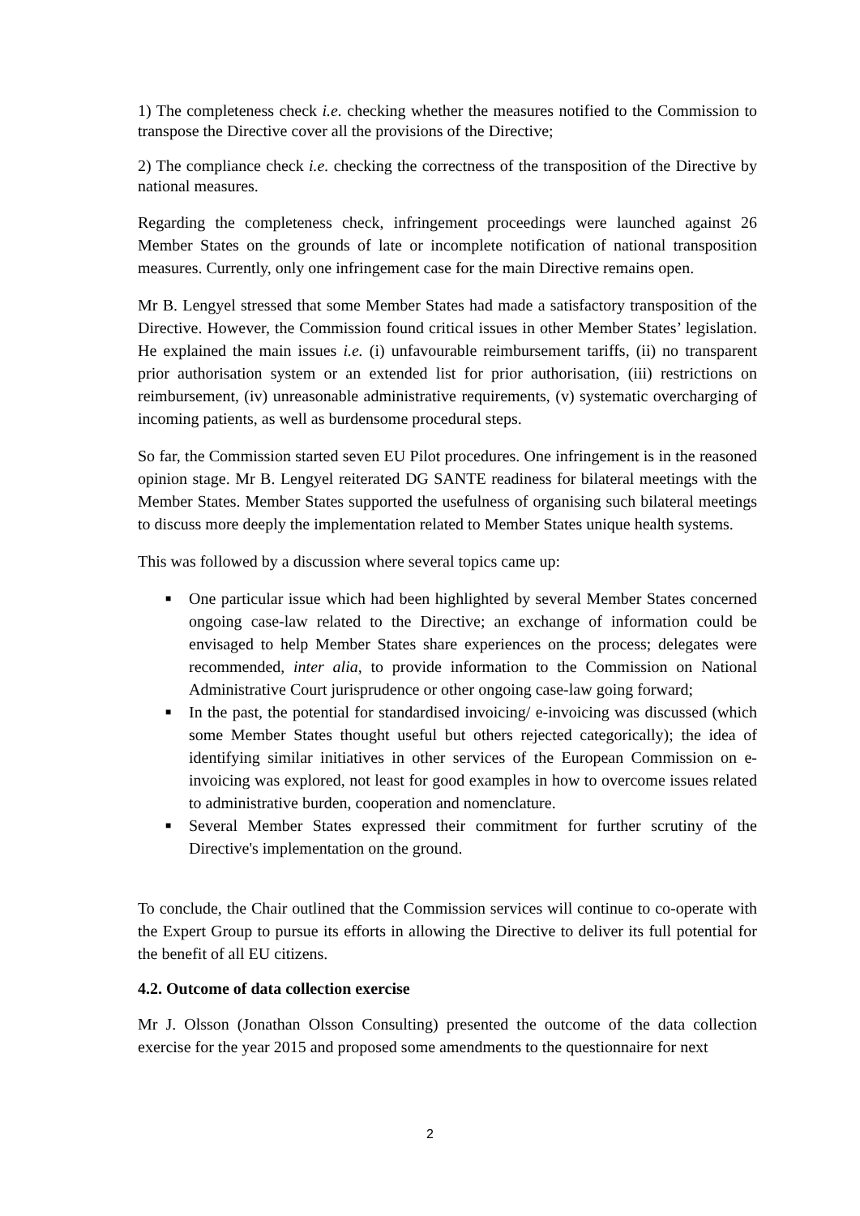1) The completeness check i.e. checking whether the measures notified to the Commission to transpose the Directive cover all the provisions of the Directive;
2) The compliance check i.e. checking the correctness of the transposition of the Directive by national measures.
Regarding the completeness check, infringement proceedings were launched against 26 Member States on the grounds of late or incomplete notification of national transposition measures. Currently, only one infringement case for the main Directive remains open.
Mr B. Lengyel stressed that some Member States had made a satisfactory transposition of the Directive. However, the Commission found critical issues in other Member States’ legislation. He explained the main issues i.e. (i) unfavourable reimbursement tariffs, (ii) no transparent prior authorisation system or an extended list for prior authorisation, (iii) restrictions on reimbursement, (iv) unreasonable administrative requirements, (v) systematic overcharging of incoming patients, as well as burdensome procedural steps.
So far, the Commission started seven EU Pilot procedures. One infringement is in the reasoned opinion stage. Mr B. Lengyel reiterated DG SANTE readiness for bilateral meetings with the Member States. Member States supported the usefulness of organising such bilateral meetings to discuss more deeply the implementation related to Member States unique health systems.
This was followed by a discussion where several topics came up:
■ One particular issue which had been highlighted by several Member States concerned ongoing case-law related to the Directive; an exchange of information could be envisaged to help Member States share experiences on the process; delegates were recommended, inter alia, to provide information to the Commission on National Administrative Court jurisprudence or other ongoing case-law going forward;
■ In the past, the potential for standardised invoicing/ e-invoicing was discussed (which some Member States thought useful but others rejected categorically); the idea of identifying similar initiatives in other services of the European Commission on e-invoicing was explored, not least for good examples in how to overcome issues related to administrative burden, cooperation and nomenclature.
■ Several Member States expressed their commitment for further scrutiny of the Directive's implementation on the ground.
To conclude, the Chair outlined that the Commission services will continue to co-operate with the Expert Group to pursue its efforts in allowing the Directive to deliver its full potential for the benefit of all EU citizens.
4.2. Outcome of data collection exercise
Mr J. Olsson (Jonathan Olsson Consulting) presented the outcome of the data collection exercise for the year 2015 and proposed some amendments to the questionnaire for next
2